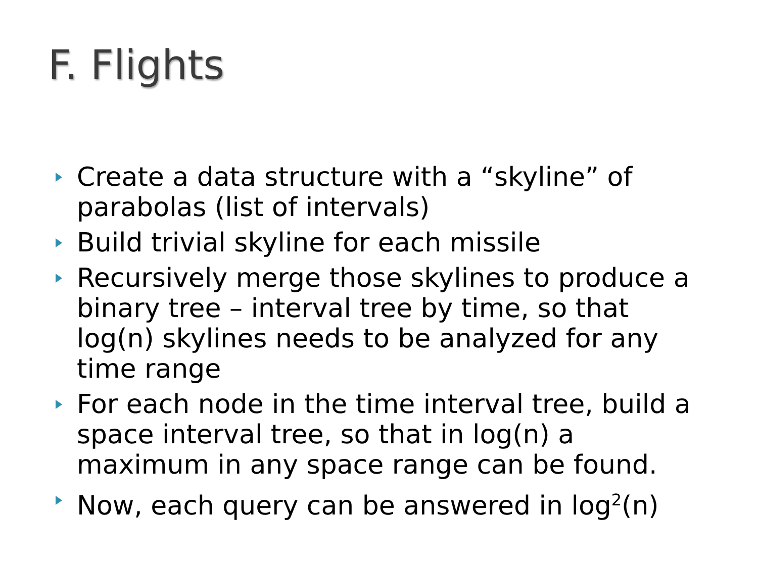F. Flights
Create a data structure with a “skyline” of parabolas (list of intervals)
Build trivial skyline for each missile
Recursively merge those skylines to produce a binary tree – interval tree by time, so that log(n) skylines needs to be analyzed for any time range
For each node in the time interval tree, build a space interval tree, so that in log(n) a maximum in any space range can be found.
Now, each query can be answered in log<sup>2</sup>(n)